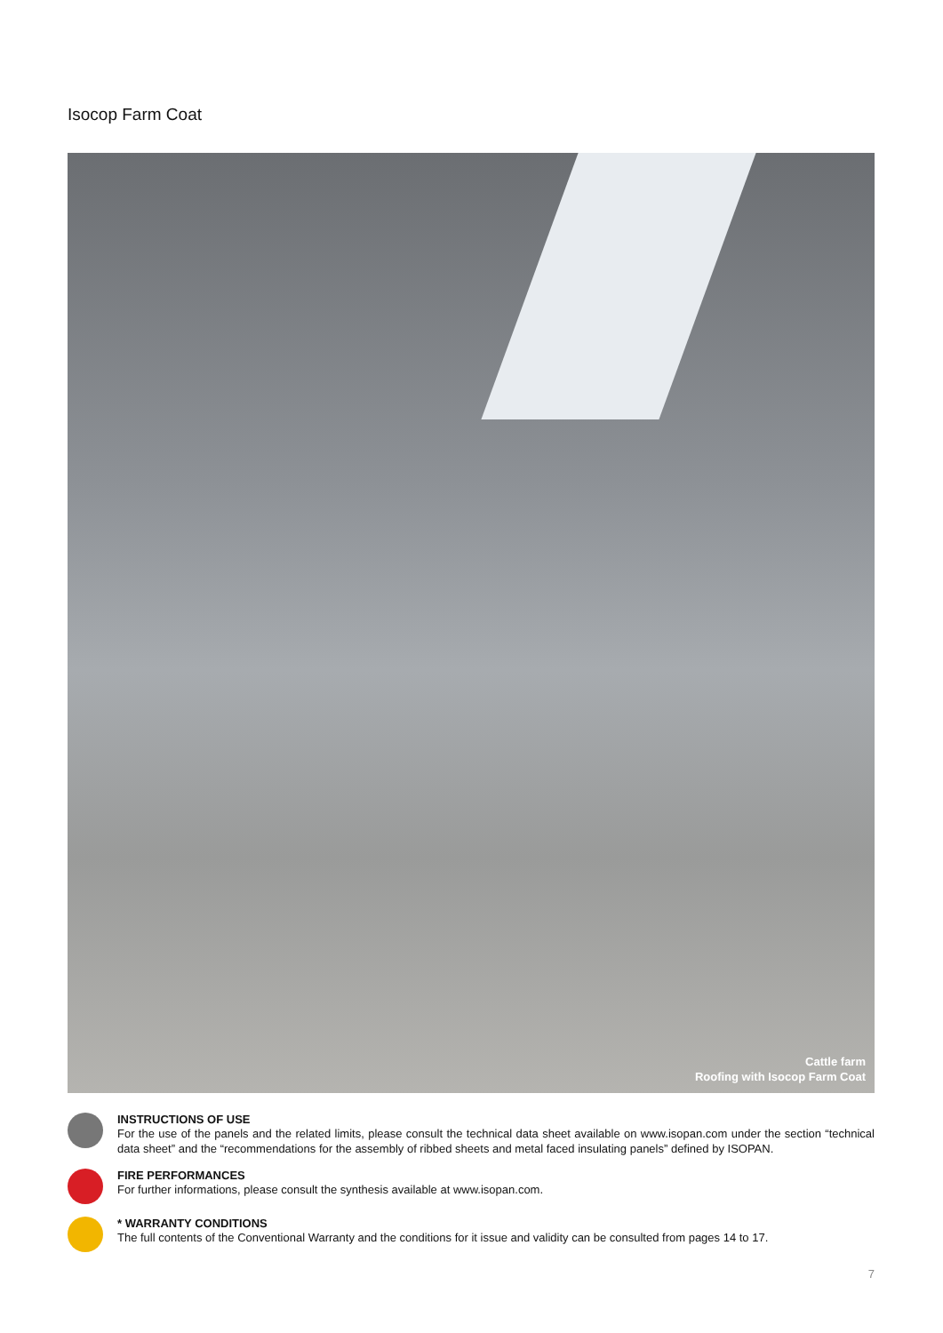Isocop Farm Coat
Cattle farm
Roofing with Isocop Farm Coat
INSTRUCTIONS OF USE
For the use of the panels and the related limits, please consult the technical data sheet available on www.isopan.com under the section “technical data sheet” and the “recommendations for the assembly of ribbed sheets and metal faced insulating panels” defined by ISOPAN.
FIRE PERFORMANCES
For further informations, please consult the synthesis available at www.isopan.com.
* WARRANTY CONDITIONS
The full contents of the Conventional Warranty and the conditions for it issue and validity can be consulted from pages 14 to 17.
7